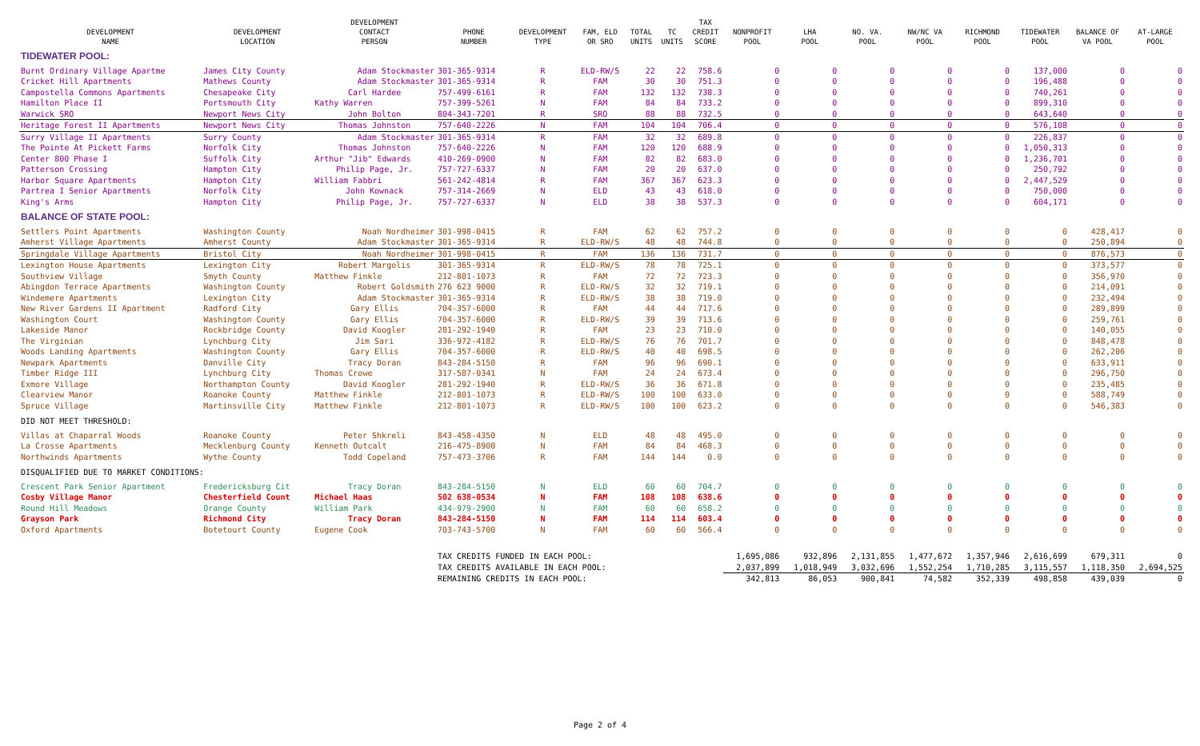| DEVELOPMENT NAME | DEVELOPMENT LOCATION | DEVELOPMENT CONTACT PERSON | PHONE NUMBER | DEVELOPMENT TYPE | FAM, ELD OR SRO | TOTAL UNITS | TC UNITS | TAX CREDIT SCORE | NONPROFIT POOL | LHA POOL | NO. VA. POOL | NW/NC VA POOL | RICHMOND POOL | TIDEWATER POOL | BALANCE OF VA POOL | AT-LARGE POOL |
| --- | --- | --- | --- | --- | --- | --- | --- | --- | --- | --- | --- | --- | --- | --- | --- | --- |
| TIDEWATER POOL: | | | | | | | | | | | | | | | | |
| Burnt Ordinary Village Apartme | James City County | Adam Stockmaster | 301-365-9314 | R | ELD-RW/S | 22 | 22 | 758.6 | 0 | 0 | 0 | 0 | 0 | 137,000 | 0 | 0 |
| Cricket Hill Apartments | Mathews County | Adam Stockmaster | 301-365-9314 | R | FAM | 30 | 30 | 751.3 | 0 | 0 | 0 | 0 | 0 | 196,488 | 0 | 0 |
| Campostella Commons Apartments | Chesapeake City | Carl Hardee | 757-499-6161 | R | FAM | 132 | 132 | 738.3 | 0 | 0 | 0 | 0 | 0 | 740,261 | 0 | 0 |
| Hamilton Place II | Portsmouth City | Kathy Warren | 757-399-5261 | N | FAM | 84 | 84 | 733.2 | 0 | 0 | 0 | 0 | 0 | 899,310 | 0 | 0 |
| Warwick SRO | Newport News City | John Bolton | 804-343-7201 | R | SRO | 88 | 88 | 732.5 | 0 | 0 | 0 | 0 | 0 | 643,640 | 0 | 0 |
| Heritage Forest II Apartments | Newport News City | Thomas Johnston | 757-640-2226 | N | FAM | 104 | 104 | 706.4 | 0 | 0 | 0 | 0 | 0 | 576,108 | 0 | 0 |
| Surry Village II Apartments | Surry County | Adam Stockmaster | 301-365-9314 | R | FAM | 32 | 32 | 689.8 | 0 | 0 | 0 | 0 | 0 | 226,837 | 0 | 0 |
| The Pointe At Pickett Farms | Norfolk City | Thomas Johnston | 757-640-2226 | N | FAM | 120 | 120 | 688.9 | 0 | 0 | 0 | 0 | 0 | 1,050,313 | 0 | 0 |
| Center 800 Phase I | Suffolk City | Arthur "Jib" Edwards | 410-269-0900 | N | FAM | 82 | 82 | 683.0 | 0 | 0 | 0 | 0 | 0 | 1,236,701 | 0 | 0 |
| Patterson Crossing | Hampton City | Philip Page, Jr. | 757-727-6337 | N | FAM | 20 | 20 | 637.0 | 0 | 0 | 0 | 0 | 0 | 250,792 | 0 | 0 |
| Harbor Square Apartments | Hampton City | William Fabbri | 561-242-4814 | R | FAM | 367 | 367 | 623.3 | 0 | 0 | 0 | 0 | 0 | 2,447,529 | 0 | 0 |
| Partrea I Senior Apartments | Norfolk City | John Kownack | 757-314-2669 | N | ELD | 43 | 43 | 618.0 | 0 | 0 | 0 | 0 | 0 | 750,000 | 0 | 0 |
| King's Arms | Hampton City | Philip Page, Jr. | 757-727-6337 | N | ELD | 38 | 38 | 537.3 | 0 | 0 | 0 | 0 | 0 | 604,171 | 0 | 0 |
| BALANCE OF STATE POOL: | | | | | | | | | | | | | | | | |
| Settlers Point Apartments | Washington County | Noah Nordheimer | 301-998-0415 | R | FAM | 62 | 62 | 757.2 | 0 | 0 | 0 | 0 | 0 | 0 | 428,417 | 0 |
| Amherst Village Apartments | Amherst County | Adam Stockmaster | 301-365-9314 | R | ELD-RW/S | 48 | 48 | 744.8 | 0 | 0 | 0 | 0 | 0 | 0 | 250,894 | 0 |
| Springdale Village Apartments | Bristol City | Noah Nordheimer | 301-998-0415 | R | FAM | 136 | 136 | 731.7 | 0 | 0 | 0 | 0 | 0 | 0 | 876,573 | 0 |
| Lexington House Apartments | Lexington City | Robert Margolis | 301-365-9314 | R | ELD-RW/S | 78 | 78 | 725.1 | 0 | 0 | 0 | 0 | 0 | 0 | 373,577 | 0 |
| Southview Village | Smyth County | Matthew Finkle | 212-801-1073 | R | FAM | 72 | 72 | 723.3 | 0 | 0 | 0 | 0 | 0 | 0 | 356,970 | 0 |
| Abingdon Terrace Apartments | Washington County | Robert Goldsmith | 276 623 9000 | R | ELD-RW/S | 32 | 32 | 719.1 | 0 | 0 | 0 | 0 | 0 | 0 | 214,091 | 0 |
| Windemere Apartments | Lexington City | Adam Stockmaster | 301-365-9314 | R | ELD-RW/S | 38 | 38 | 719.0 | 0 | 0 | 0 | 0 | 0 | 0 | 232,494 | 0 |
| New River Gardens II Apartment | Radford City | Gary Ellis | 704-357-6000 | R | FAM | 44 | 44 | 717.6 | 0 | 0 | 0 | 0 | 0 | 0 | 289,899 | 0 |
| Washington Court | Washington County | Gary Ellis | 704-357-6000 | R | ELD-RW/S | 39 | 39 | 713.6 | 0 | 0 | 0 | 0 | 0 | 0 | 259,761 | 0 |
| Lakeside Manor | Rockbridge County | David Koogler | 281-292-1940 | R | FAM | 23 | 23 | 710.0 | 0 | 0 | 0 | 0 | 0 | 0 | 140,055 | 0 |
| The Virginian | Lynchburg City | Jim Sari | 336-972-4182 | R | ELD-RW/S | 76 | 76 | 701.7 | 0 | 0 | 0 | 0 | 0 | 0 | 848,478 | 0 |
| Woods Landing Apartments | Washington County | Gary Ellis | 704-357-6000 | R | ELD-RW/S | 40 | 40 | 698.5 | 0 | 0 | 0 | 0 | 0 | 0 | 262,206 | 0 |
| Newpark Apartments | Danville City | Tracy Doran | 843-284-5150 | R | FAM | 96 | 96 | 690.1 | 0 | 0 | 0 | 0 | 0 | 0 | 633,911 | 0 |
| Timber Ridge III | Lynchburg City | Thomas Crowe | 317-587-0341 | N | FAM | 24 | 24 | 673.4 | 0 | 0 | 0 | 0 | 0 | 0 | 296,750 | 0 |
| Exmore Village | Northampton County | David Koogler | 281-292-1940 | R | ELD-RW/S | 36 | 36 | 671.8 | 0 | 0 | 0 | 0 | 0 | 0 | 235,485 | 0 |
| Clearview Manor | Roanoke County | Matthew Finkle | 212-801-1073 | R | ELD-RW/S | 100 | 100 | 633.0 | 0 | 0 | 0 | 0 | 0 | 0 | 588,749 | 0 |
| Spruce Village | Martinsville City | Matthew Finkle | 212-801-1073 | R | ELD-RW/S | 100 | 100 | 623.2 | 0 | 0 | 0 | 0 | 0 | 0 | 546,383 | 0 |
| DID NOT MEET THRESHOLD: | | | | | | | | | | | | | | | | |
| Villas at Chaparral Woods | Roanoke County | Peter Shkreli | 843-458-4350 | N | ELD | 48 | 48 | 495.0 | 0 | 0 | 0 | 0 | 0 | 0 | 0 | 0 |
| La Crosse Apartments | Mecklenburg County | Kenneth Outcalt | 216-475-8900 | N | FAM | 84 | 84 | 468.3 | 0 | 0 | 0 | 0 | 0 | 0 | 0 | 0 |
| Northwinds Apartments | Wythe County | Todd Copeland | 757-473-3706 | R | FAM | 144 | 144 | 0.0 | 0 | 0 | 0 | 0 | 0 | 0 | 0 | 0 |
| DISQUALIFIED DUE TO MARKET CONDITIONS: | | | | | | | | | | | | | | | | |
| Crescent Park Senior Apartment | Fredericksburg Cit | Tracy Doran | 843-284-5150 | N | ELD | 60 | 60 | 704.7 | 0 | 0 | 0 | 0 | 0 | 0 | 0 | 0 |
| Cosby Village Manor | Chesterfield Count | Michael Haas | 502 638-0534 | N | FAM | 108 | 108 | 638.6 | 0 | 0 | 0 | 0 | 0 | 0 | 0 | 0 |
| Round Hill Meadows | Orange County | William Park | 434-979-2900 | N | FAM | 60 | 60 | 658.2 | 0 | 0 | 0 | 0 | 0 | 0 | 0 | 0 |
| Grayson Park | Richmond City | Tracy Doran | 843-284-5150 | N | FAM | 114 | 114 | 603.4 | 0 | 0 | 0 | 0 | 0 | 0 | 0 | 0 |
| Oxford Apartments | Botetourt County | Eugene Cook | 703-743-5700 | N | FAM | 60 | 60 | 566.4 | 0 | 0 | 0 | 0 | 0 | 0 | 0 | 0 |
| | | | TAX CREDITS FUNDED IN EACH POOL: | | | | | | 1,695,086 | 932,896 | 2,131,855 | 1,477,672 | 1,357,946 | 2,616,699 | 679,311 | 0 |
| | | | TAX CREDITS AVAILABLE IN EACH POOL: | | | | | | 2,037,899 | 1,018,949 | 3,032,696 | 1,552,254 | 1,710,285 | 3,115,557 | 1,118,350 | 2,694,525 |
| | | | REMAINING CREDITS IN EACH POOL: | | | | | | 342,813 | 86,053 | 900,841 | 74,582 | 352,339 | 498,858 | 439,039 | 0 |
Page 2 of 4